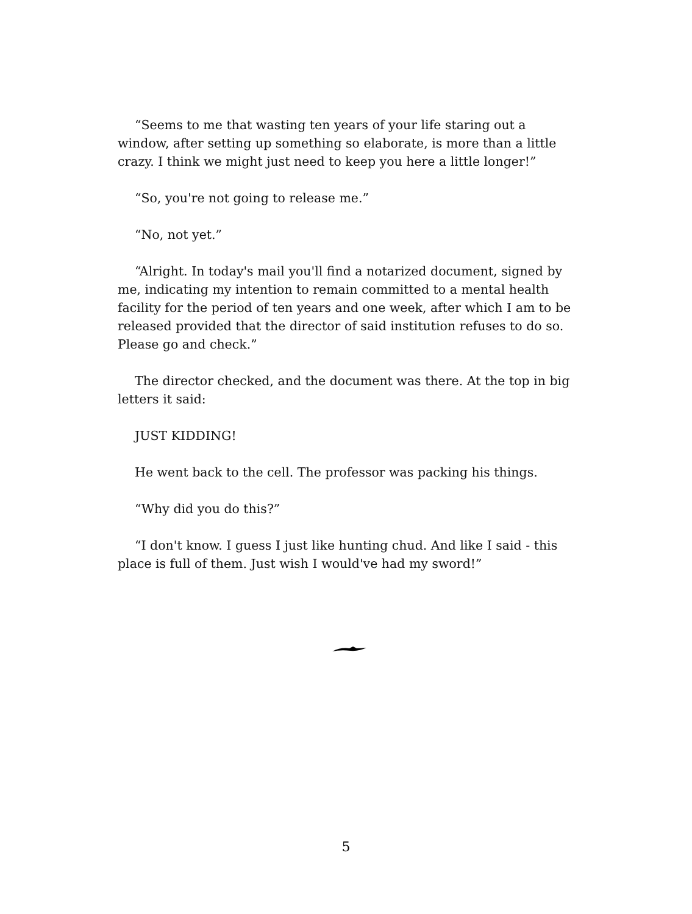“Seems to me that wasting ten years of your life staring out a window, after setting up something so elaborate, is more than a little crazy. I think we might just need to keep you here a little longer!”
“So, you're not going to release me.”
“No, not yet.”
“Alright. In today's mail you'll find a notarized document, signed by me, indicating my intention to remain committed to a mental health facility for the period of ten years and one week, after which I am to be released provided that the director of said institution refuses to do so. Please go and check.”
The director checked, and the document was there. At the top in big letters it said:
JUST KIDDING!
He went back to the cell. The professor was packing his things.
“Why did you do this?”
“I don't know. I guess I just like hunting chud. And like I said - this place is full of them. Just wish I would've had my sword!”
5